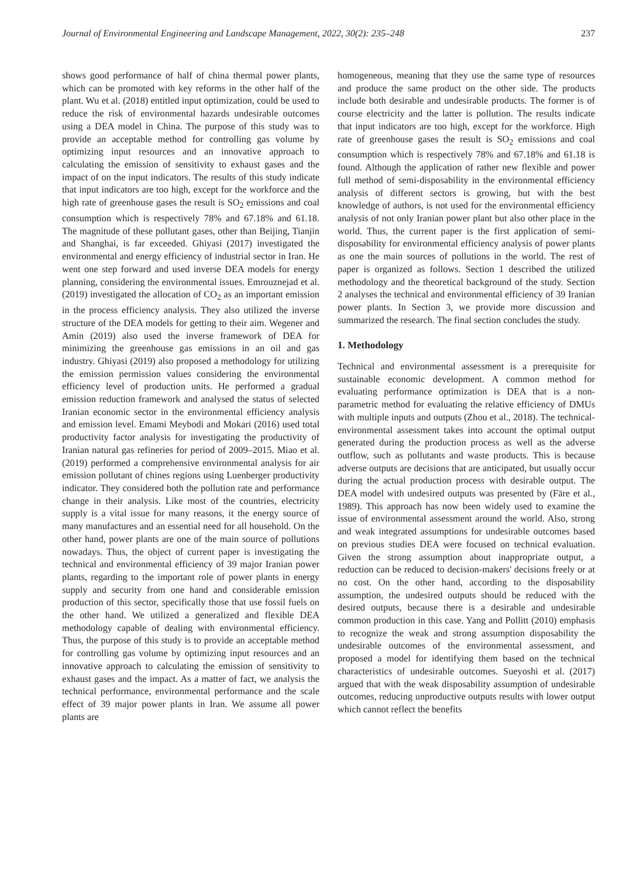Journal of Environmental Engineering and Landscape Management, 2022, 30(2): 235–248 237
shows good performance of half of china thermal power plants, which can be promoted with key reforms in the other half of the plant. Wu et al. (2018) entitled input optimization, could be used to reduce the risk of environmental hazards undesirable outcomes using a DEA model in China. The purpose of this study was to provide an acceptable method for controlling gas volume by optimizing input resources and an innovative approach to calculating the emission of sensitivity to exhaust gases and the impact of on the input indicators. The results of this study indicate that input indicators are too high, except for the workforce and the high rate of greenhouse gases the result is SO<sub>2</sub> emissions and coal consumption which is respectively 78% and 67.18% and 61.18. The magnitude of these pollutant gases, other than Beijing, Tianjin and Shanghai, is far exceeded. Ghiyasi (2017) investigated the environmental and energy efficiency of industrial sector in Iran. He went one step forward and used inverse DEA models for energy planning, considering the environmental issues. Emrouznejad et al. (2019) investigated the allocation of CO<sub>2</sub> as an important emission in the process efficiency analysis. They also utilized the inverse structure of the DEA models for getting to their aim. Wegener and Amin (2019) also used the inverse framework of DEA for minimizing the greenhouse gas emissions in an oil and gas industry. Ghiyasi (2019) also proposed a methodology for utilizing the emission permission values considering the environmental efficiency level of production units. He performed a gradual emission reduction framework and analysed the status of selected Iranian economic sector in the environmental efficiency analysis and emission level. Emami Meybodi and Mokari (2016) used total productivity factor analysis for investigating the productivity of Iranian natural gas refineries for period of 2009–2015. Miao et al. (2019) performed a comprehensive environmental analysis for air emission pollutant of chines regions using Luenberger productivity indicator. They considered both the pollution rate and performance change in their analysis. Like most of the countries, electricity supply is a vital issue for many reasons, it the energy source of many manufactures and an essential need for all household. On the other hand, power plants are one of the main source of pollutions nowadays. Thus, the object of current paper is investigating the technical and environmental efficiency of 39 major Iranian power plants, regarding to the important role of power plants in energy supply and security from one hand and considerable emission production of this sector, specifically those that use fossil fuels on the other hand. We utilized a generalized and flexible DEA methodology capable of dealing with environmental efficiency. Thus, the purpose of this study is to provide an acceptable method for controlling gas volume by optimizing input resources and an innovative approach to calculating the emission of sensitivity to exhaust gases and the impact. As a matter of fact, we analysis the technical performance, environmental performance and the scale effect of 39 major power plants in Iran. We assume all power plants are
homogeneous, meaning that they use the same type of resources and produce the same product on the other side. The products include both desirable and undesirable products. The former is of course electricity and the latter is pollution. The results indicate that input indicators are too high, except for the workforce. High rate of greenhouse gases the result is SO<sub>2</sub> emissions and coal consumption which is respectively 78% and 67.18% and 61.18 is found. Although the application of rather new flexible and power full method of semi-disposability in the environmental efficiency analysis of different sectors is growing, but with the best knowledge of authors, is not used for the environmental efficiency analysis of not only Iranian power plant but also other place in the world. Thus, the current paper is the first application of semi-disposability for environmental efficiency analysis of power plants as one the main sources of pollutions in the world. The rest of paper is organized as follows. Section 1 described the utilized methodology and the theoretical background of the study. Section 2 analyses the technical and environmental efficiency of 39 Iranian power plants. In Section 3, we provide more discussion and summarized the research. The final section concludes the study.
1. Methodology
Technical and environmental assessment is a prerequisite for sustainable economic development. A common method for evaluating performance optimization is DEA that is a non-parametric method for evaluating the relative efficiency of DMUs with multiple inputs and outputs (Zhou et al., 2018). The technical-environmental assessment takes into account the optimal output generated during the production process as well as the adverse outflow, such as pollutants and waste products. This is because adverse outputs are decisions that are anticipated, but usually occur during the actual production process with desirable output. The DEA model with undesired outputs was presented by (Färe et al., 1989). This approach has now been widely used to examine the issue of environmental assessment around the world. Also, strong and weak integrated assumptions for undesirable outcomes based on previous studies DEA were focused on technical evaluation. Given the strong assumption about inappropriate output, a reduction can be reduced to decision-makers' decisions freely or at no cost. On the other hand, according to the disposability assumption, the undesired outputs should be reduced with the desired outputs, because there is a desirable and undesirable common production in this case. Yang and Pollitt (2010) emphasis to recognize the weak and strong assumption disposability the undesirable outcomes of the environmental assessment, and proposed a model for identifying them based on the technical characteristics of undesirable outcomes. Sueyoshi et al. (2017) argued that with the weak disposability assumption of undesirable outcomes, reducing unproductive outputs results with lower output which cannot reflect the benefits